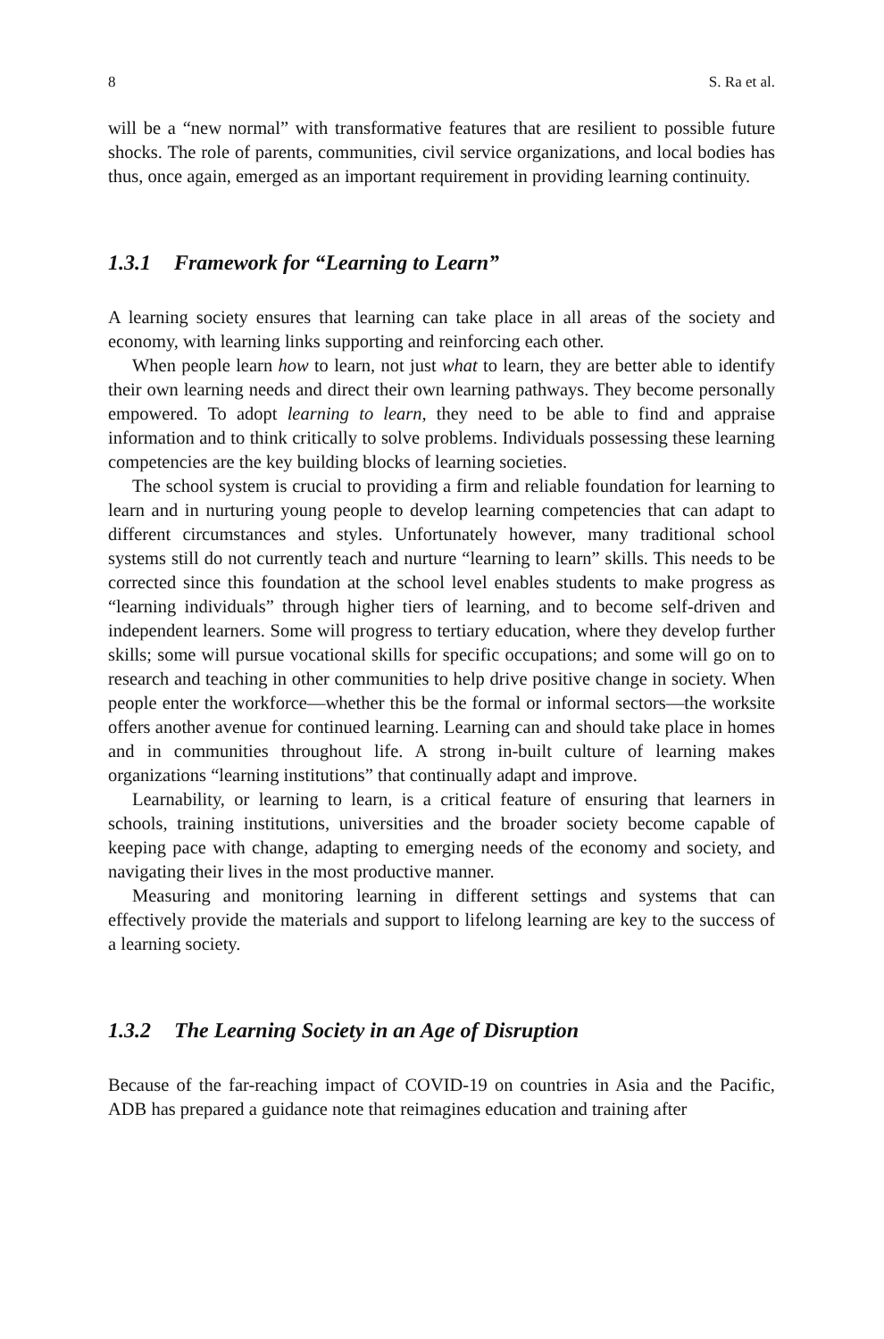8 S. Ra et al.
will be a “new normal” with transformative features that are resilient to possible future shocks. The role of parents, communities, civil service organizations, and local bodies has thus, once again, emerged as an important requirement in providing learning continuity.
1.3.1 Framework for “Learning to Learn”
A learning society ensures that learning can take place in all areas of the society and economy, with learning links supporting and reinforcing each other.
When people learn how to learn, not just what to learn, they are better able to identify their own learning needs and direct their own learning pathways. They become personally empowered. To adopt learning to learn, they need to be able to find and appraise information and to think critically to solve problems. Individuals possessing these learning competencies are the key building blocks of learning societies.
The school system is crucial to providing a firm and reliable foundation for learning to learn and in nurturing young people to develop learning competencies that can adapt to different circumstances and styles. Unfortunately however, many traditional school systems still do not currently teach and nurture “learning to learn” skills. This needs to be corrected since this foundation at the school level enables students to make progress as “learning individuals” through higher tiers of learning, and to become self-driven and independent learners. Some will progress to tertiary education, where they develop further skills; some will pursue vocational skills for specific occupations; and some will go on to research and teaching in other communities to help drive positive change in society. When people enter the workforce—whether this be the formal or informal sectors—the worksite offers another avenue for continued learning. Learning can and should take place in homes and in communities throughout life. A strong in-built culture of learning makes organizations “learning institutions” that continually adapt and improve.
Learnability, or learning to learn, is a critical feature of ensuring that learners in schools, training institutions, universities and the broader society become capable of keeping pace with change, adapting to emerging needs of the economy and society, and navigating their lives in the most productive manner.
Measuring and monitoring learning in different settings and systems that can effectively provide the materials and support to lifelong learning are key to the success of a learning society.
1.3.2 The Learning Society in an Age of Disruption
Because of the far-reaching impact of COVID-19 on countries in Asia and the Pacific, ADB has prepared a guidance note that reimagines education and training after